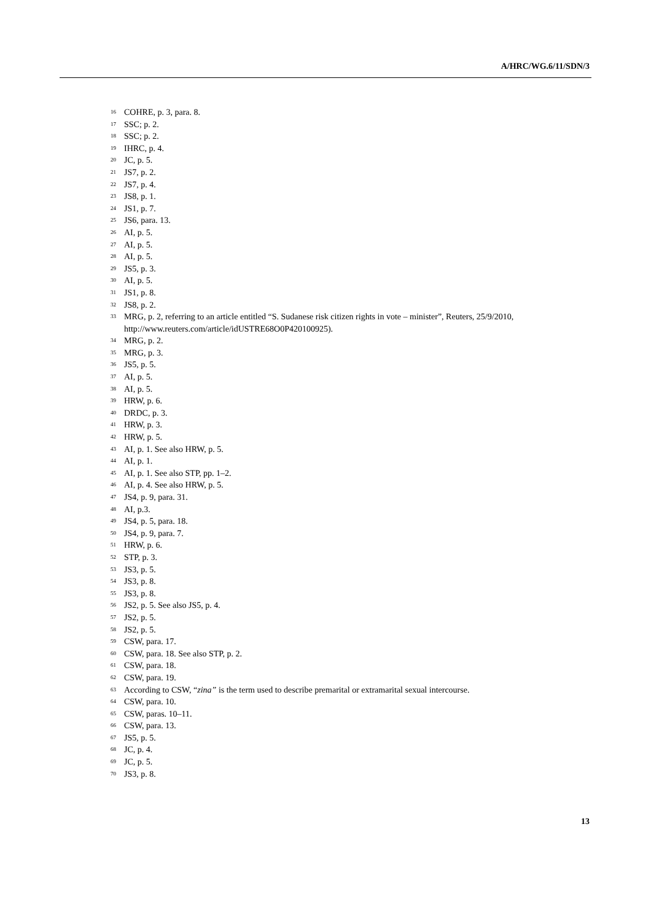A/HRC/WG.6/11/SDN/3
<sup>16</sup> COHRE, p. 3, para. 8.
<sup>17</sup> SSC; p. 2.
<sup>18</sup> SSC; p. 2.
<sup>19</sup> IHRC, p. 4.
<sup>20</sup> JC, p. 5.
<sup>21</sup> JS7, p. 2.
<sup>22</sup> JS7, p. 4.
<sup>23</sup> JS8, p. 1.
<sup>24</sup> JS1, p. 7.
<sup>25</sup> JS6, para. 13.
<sup>26</sup> AI, p. 5.
<sup>27</sup> AI, p. 5.
<sup>28</sup> AI, p. 5.
<sup>29</sup> JS5, p. 3.
<sup>30</sup> AI, p. 5.
<sup>31</sup> JS1, p. 8.
<sup>32</sup> JS8, p. 2.
<sup>33</sup> MRG, p. 2, referring to an article entitled “S. Sudanese risk citizen rights in vote – minister”, Reuters, 25/9/2010, http://www.reuters.com/article/idUSTRE68O0P420100925).
<sup>34</sup> MRG, p. 2.
<sup>35</sup> MRG, p. 3.
<sup>36</sup> JS5, p. 5.
<sup>37</sup> AI, p. 5.
<sup>38</sup> AI, p. 5.
<sup>39</sup> HRW, p. 6.
<sup>40</sup> DRDC, p. 3.
<sup>41</sup> HRW, p. 3.
<sup>42</sup> HRW, p. 5.
<sup>43</sup> AI, p. 1. See also HRW, p. 5.
<sup>44</sup> AI, p. 1.
<sup>45</sup> AI, p. 1. See also STP, pp. 1–2.
<sup>46</sup> AI, p. 4. See also HRW, p. 5.
<sup>47</sup> JS4, p. 9, para. 31.
<sup>48</sup> AI, p.3.
<sup>49</sup> JS4, p. 5, para. 18.
<sup>50</sup> JS4, p. 9, para. 7.
<sup>51</sup> HRW, p. 6.
<sup>52</sup> STP, p. 3.
<sup>53</sup> JS3, p. 5.
<sup>54</sup> JS3, p. 8.
<sup>55</sup> JS3, p. 8.
<sup>56</sup> JS2, p. 5. See also JS5, p. 4.
<sup>57</sup> JS2, p. 5.
<sup>58</sup> JS2, p. 5.
<sup>59</sup> CSW, para. 17.
<sup>60</sup> CSW, para. 18. See also STP, p. 2.
<sup>61</sup> CSW, para. 18.
<sup>62</sup> CSW, para. 19.
<sup>63</sup> According to CSW, “zina” is the term used to describe premarital or extramarital sexual intercourse.
<sup>64</sup> CSW, para. 10.
<sup>65</sup> CSW, paras. 10–11.
<sup>66</sup> CSW, para. 13.
<sup>67</sup> JS5, p. 5.
<sup>68</sup> JC, p. 4.
<sup>69</sup> JC, p. 5.
<sup>70</sup> JS3, p. 8.
13